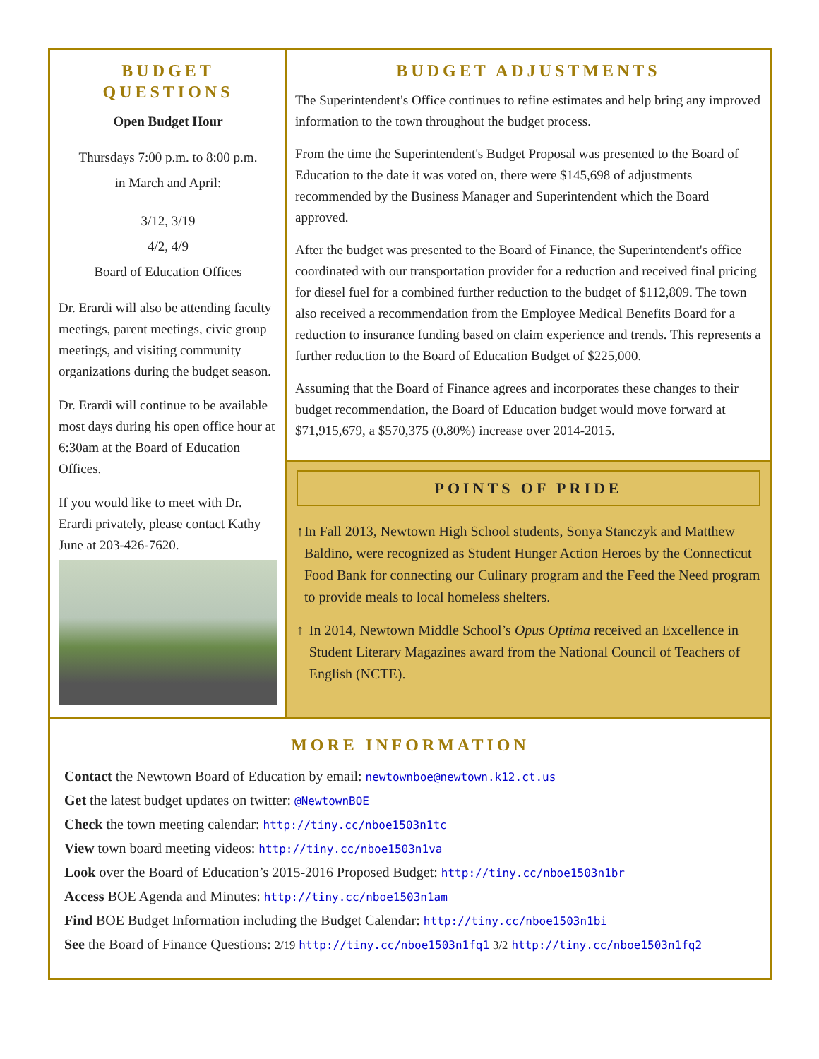BUDGET QUESTIONS
Open Budget Hour
Thursdays 7:00 p.m. to 8:00 p.m.
in March and April:
3/12, 3/19
4/2, 4/9
Board of Education Offices
Dr. Erardi will also be attending faculty meetings, parent meetings, civic group meetings, and visiting community organizations during the budget season.
Dr. Erardi will continue to be available most days during his open office hour at 6:30am at the Board of Education Offices.
If you would like to meet with Dr. Erardi privately, please contact Kathy June at 203-426-7620.
BUDGET ADJUSTMENTS
The Superintendent's Office continues to refine estimates and help bring any improved information to the town throughout the budget process.
From the time the Superintendent's Budget Proposal was presented to the Board of Education to the date it was voted on, there were $145,698 of adjustments recommended by the Business Manager and Superintendent which the Board approved.
After the budget was presented to the Board of Finance, the Superintendent's office coordinated with our transportation provider for a reduction and received final pricing for diesel fuel for a combined further reduction to the budget of $112,809. The town also received a recommendation from the Employee Medical Benefits Board for a reduction to insurance funding based on claim experience and trends. This represents a further reduction to the Board of Education Budget of $225,000.
Assuming that the Board of Finance agrees and incorporates these changes to their budget recommendation, the Board of Education budget would move forward at $71,915,679, a $570,375 (0.80%) increase over 2014-2015.
POINTS OF PRIDE
↑ In Fall 2013, Newtown High School students, Sonya Stanczyk and Matthew Baldino, were recognized as Student Hunger Action Heroes by the Connecticut Food Bank for connecting our Culinary program and the Feed the Need program to provide meals to local homeless shelters.
↑ In 2014, Newtown Middle School’s Opus Optima received an Excellence in Student Literary Magazines award from the National Council of Teachers of English (NCTE).
MORE INFORMATION
Contact the Newtown Board of Education by email: newtownboe@newtown.k12.ct.us
Get the latest budget updates on twitter: @NewtownBOE
Check the town meeting calendar: http://tiny.cc/nboe1503n1tc
View town board meeting videos: http://tiny.cc/nboe1503n1va
Look over the Board of Education’s 2015-2016 Proposed Budget: http://tiny.cc/nboe1503n1br
Access BOE Agenda and Minutes: http://tiny.cc/nboe1503n1am
Find BOE Budget Information including the Budget Calendar: http://tiny.cc/nboe1503n1bi
See the Board of Finance Questions: 2/19 http://tiny.cc/nboe1503n1fq1 3/2 http://tiny.cc/nboe1503n1fq2